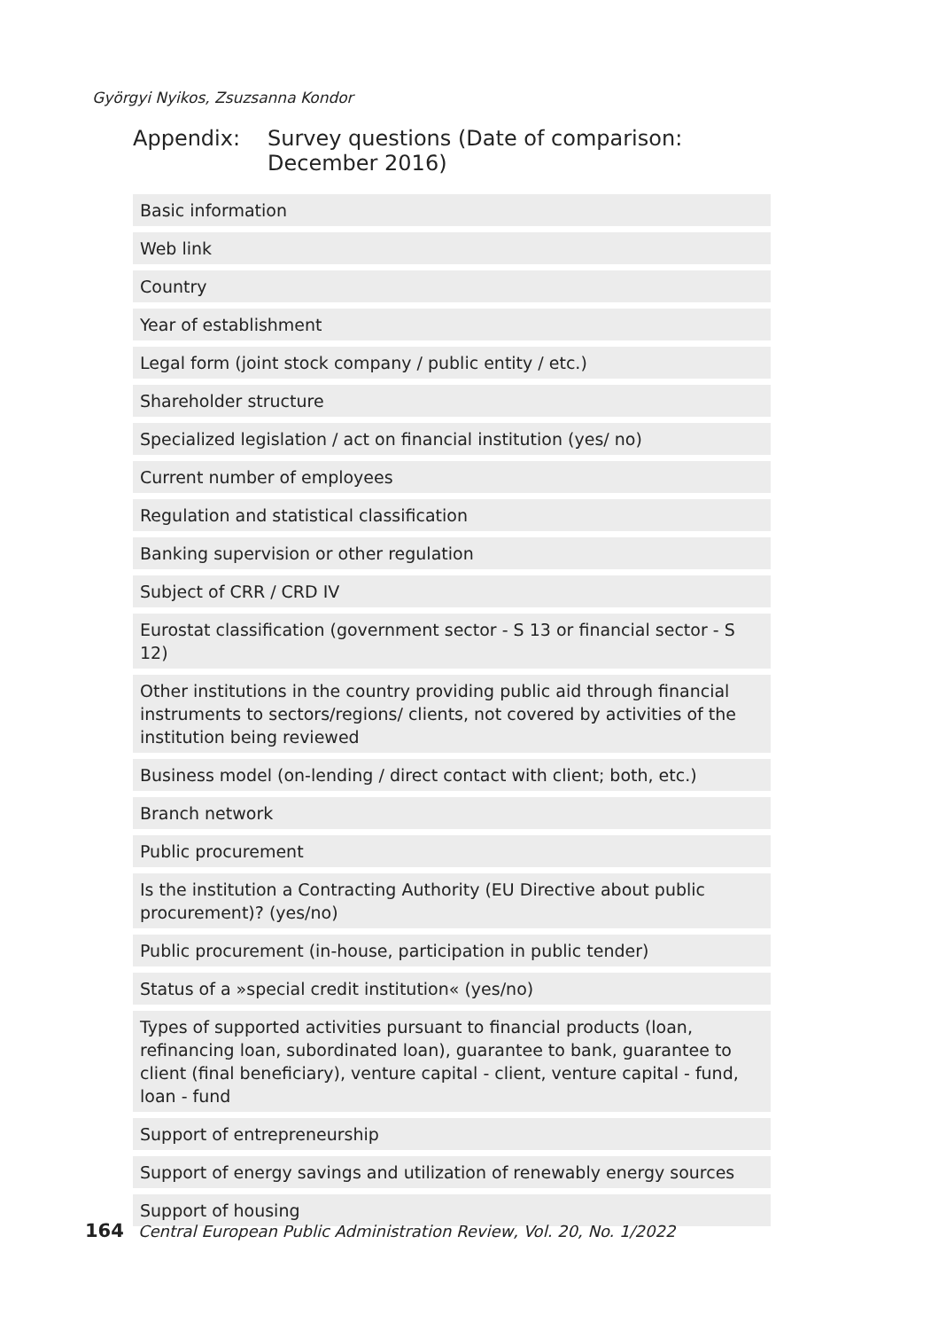Györgyi Nyikos, Zsuzsanna Kondor
Appendix: Survey questions (Date of comparison:
December 2016)
| Basic information |
| Web link |
| Country |
| Year of establishment |
| Legal form (joint stock company / public entity / etc.) |
| Shareholder structure |
| Specialized legislation / act on financial institution (yes/ no) |
| Current number of employees |
| Regulation and statistical classification |
| Banking supervision or other regulation |
| Subject of CRR / CRD IV |
| Eurostat classification (government sector - S 13 or financial sector - S 12) |
| Other institutions in the country providing public aid through financial instruments to sectors/regions/ clients, not covered by activities of the institution being reviewed |
| Business model (on-lending / direct contact with client; both, etc.) |
| Branch network |
| Public procurement |
| Is the institution a Contracting Authority (EU Directive about public procurement)? (yes/no) |
| Public procurement (in-house, participation in public tender) |
| Status of a »special credit institution« (yes/no) |
| Types of supported activities pursuant to financial products (loan, refinancing loan, subordinated loan), guarantee to bank, guarantee to client (final beneficiary), venture capital - client, venture capital - fund, loan - fund |
| Support of entrepreneurship |
| Support of energy savings and utilization of renewably energy sources |
| Support of housing |
164 Central European Public Administration Review, Vol. 20, No. 1/2022